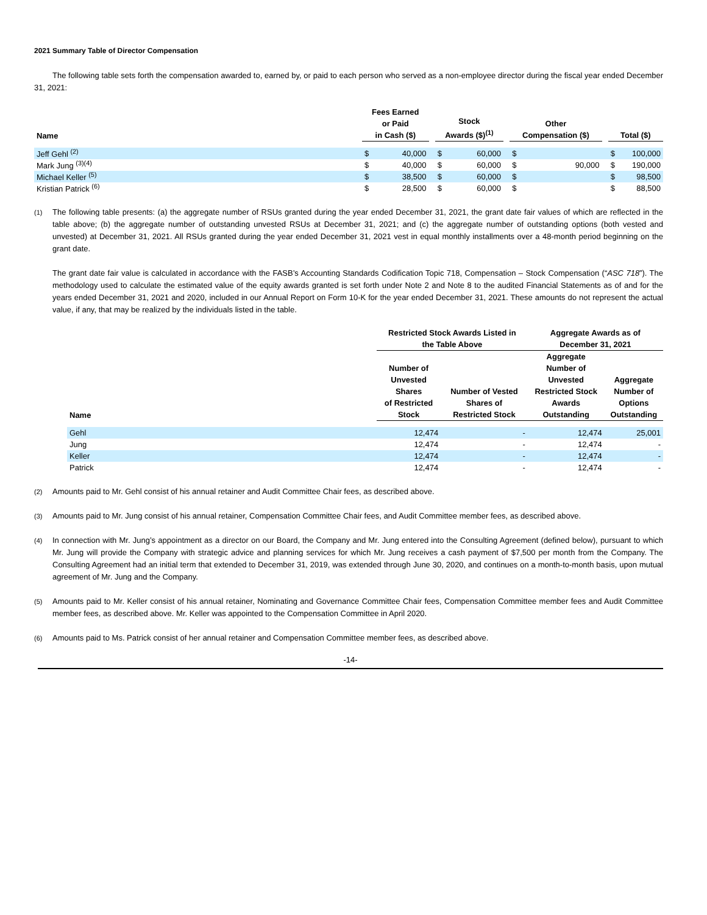2021 Summary Table of Director Compensation
The following table sets forth the compensation awarded to, earned by, or paid to each person who served as a non-employee director during the fiscal year ended December 31, 2021:
| Name | Fees Earned or Paid in Cash ($) | | | Stock Awards ($)<sup>(1)</sup> | | | Other Compensation ($) | | | Total ($) | |
| --- | --- | --- | --- | --- | --- | --- | --- | --- | --- | --- | --- |
| Jeff Gehl <sup>(2)</sup> | $ | 40,000 | | $ | 60,000 | | $ | | | $ | 100,000 |
| Mark Jung <sup>(3)(4)</sup> | $ | 40,000 | | $ | 60,000 | | $ | 90,000 | | $ | 190,000 |
| Michael Keller <sup>(5)</sup> | $ | 38,500 | | $ | 60,000 | | $ | | | $ | 98,500 |
| Kristian Patrick <sup>(6)</sup> | $ | 28,500 | | $ | 60,000 | | $ | | | $ | 88,500 |
(1)
The following table presents: (a) the aggregate number of RSUs granted during the year ended December 31, 2021, the grant date fair values of which are reflected in the table above; (b) the aggregate number of outstanding unvested RSUs at December 31, 2021; and (c) the aggregate number of outstanding options (both vested and unvested) at December 31, 2021. All RSUs granted during the year ended December 31, 2021 vest in equal monthly installments over a 48-month period beginning on the grant date.
The grant date fair value is calculated in accordance with the FASB’s Accounting Standards Codification Topic 718, Compensation – Stock Compensation (“ASC 718”). The methodology used to calculate the estimated value of the equity awards granted is set forth under Note 2 and Note 8 to the audited Financial Statements as of and for the years ended December 31, 2021 and 2020, included in our Annual Report on Form 10-K for the year ended December 31, 2021. These amounts do not represent the actual value, if any, that may be realized by the individuals listed in the table.
| Name | Restricted Stock Awards Listed in the Table Above | | Aggregate Awards as of December 31, 2021 | |
| --- | --- | --- | --- | --- |
| | Number of Unvested Shares of Restricted Stock | Number of Vested Shares of Restricted Stock | Aggregate Number of Unvested Restricted Stock Awards Outstanding | Aggregate Number of Options Outstanding |
| Gehl | 12,474 | - | 12,474 | 25,001 |
| Jung | 12,474 | - | 12,474 | - |
| Keller | 12,474 | - | 12,474 | - |
| Patrick | 12,474 | - | 12,474 | - |
(2)
Amounts paid to Mr. Gehl consist of his annual retainer and Audit Committee Chair fees, as described above.
(3)
Amounts paid to Mr. Jung consist of his annual retainer, Compensation Committee Chair fees, and Audit Committee member fees, as described above.
(4)
In connection with Mr. Jung’s appointment as a director on our Board, the Company and Mr. Jung entered into the Consulting Agreement (defined below), pursuant to which Mr. Jung will provide the Company with strategic advice and planning services for which Mr. Jung receives a cash payment of $7,500 per month from the Company. The Consulting Agreement had an initial term that extended to December 31, 2019, was extended through June 30, 2020, and continues on a month-to-month basis, upon mutual agreement of Mr. Jung and the Company.
(5)
Amounts paid to Mr. Keller consist of his annual retainer, Nominating and Governance Committee Chair fees, Compensation Committee member fees and Audit Committee member fees, as described above. Mr. Keller was appointed to the Compensation Committee in April 2020.
(6)
Amounts paid to Ms. Patrick consist of her annual retainer and Compensation Committee member fees, as described above.
-14-